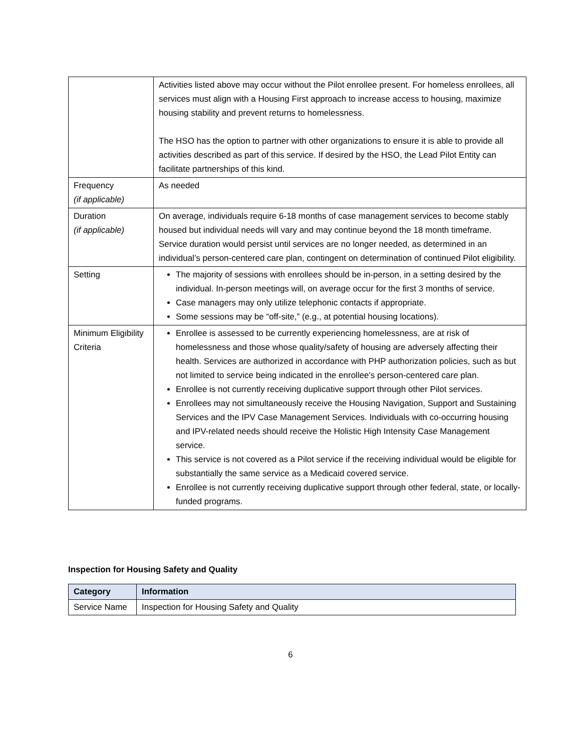| | Activities listed above may occur without the Pilot enrollee present. For homeless enrollees, all services must align with a Housing First approach to increase access to housing, maximize housing stability and prevent returns to homelessness. The HSO has the option to partner with other organizations to ensure it is able to provide all activities described as part of this service. If desired by the HSO, the Lead Pilot Entity can facilitate partnerships of this kind. |
| Frequency (if applicable) | As needed |
| Duration (if applicable) | On average, individuals require 6-18 months of case management services to become stably housed but individual needs will vary and may continue beyond the 18 month timeframe. Service duration would persist until services are no longer needed, as determined in an individual’s person-centered care plan, contingent on determination of continued Pilot eligibility. |
| Setting | The majority of sessions with enrollees should be in-person, in a setting desired by the individual. In-person meetings will, on average occur for the first 3 months of service. Case managers may only utilize telephonic contacts if appropriate. Some sessions may be “off-site,” (e.g., at potential housing locations). |
| Minimum Eligibility Criteria | Enrollee is assessed to be currently experiencing homelessness, are at risk of homelessness and those whose quality/safety of housing are adversely affecting their health. Services are authorized in accordance with PHP authorization policies, such as but not limited to service being indicated in the enrollee's person-centered care plan. Enrollee is not currently receiving duplicative support through other Pilot services. Enrollees may not simultaneously receive the Housing Navigation, Support and Sustaining Services and the IPV Case Management Services. Individuals with co-occurring housing and IPV-related needs should receive the Holistic High Intensity Case Management service. This service is not covered as a Pilot service if the receiving individual would be eligible for substantially the same service as a Medicaid covered service. Enrollee is not currently receiving duplicative support through other federal, state, or locally-funded programs. |
Inspection for Housing Safety and Quality
| Category | Information |
| --- | --- |
| Service Name | Inspection for Housing Safety and Quality |
6